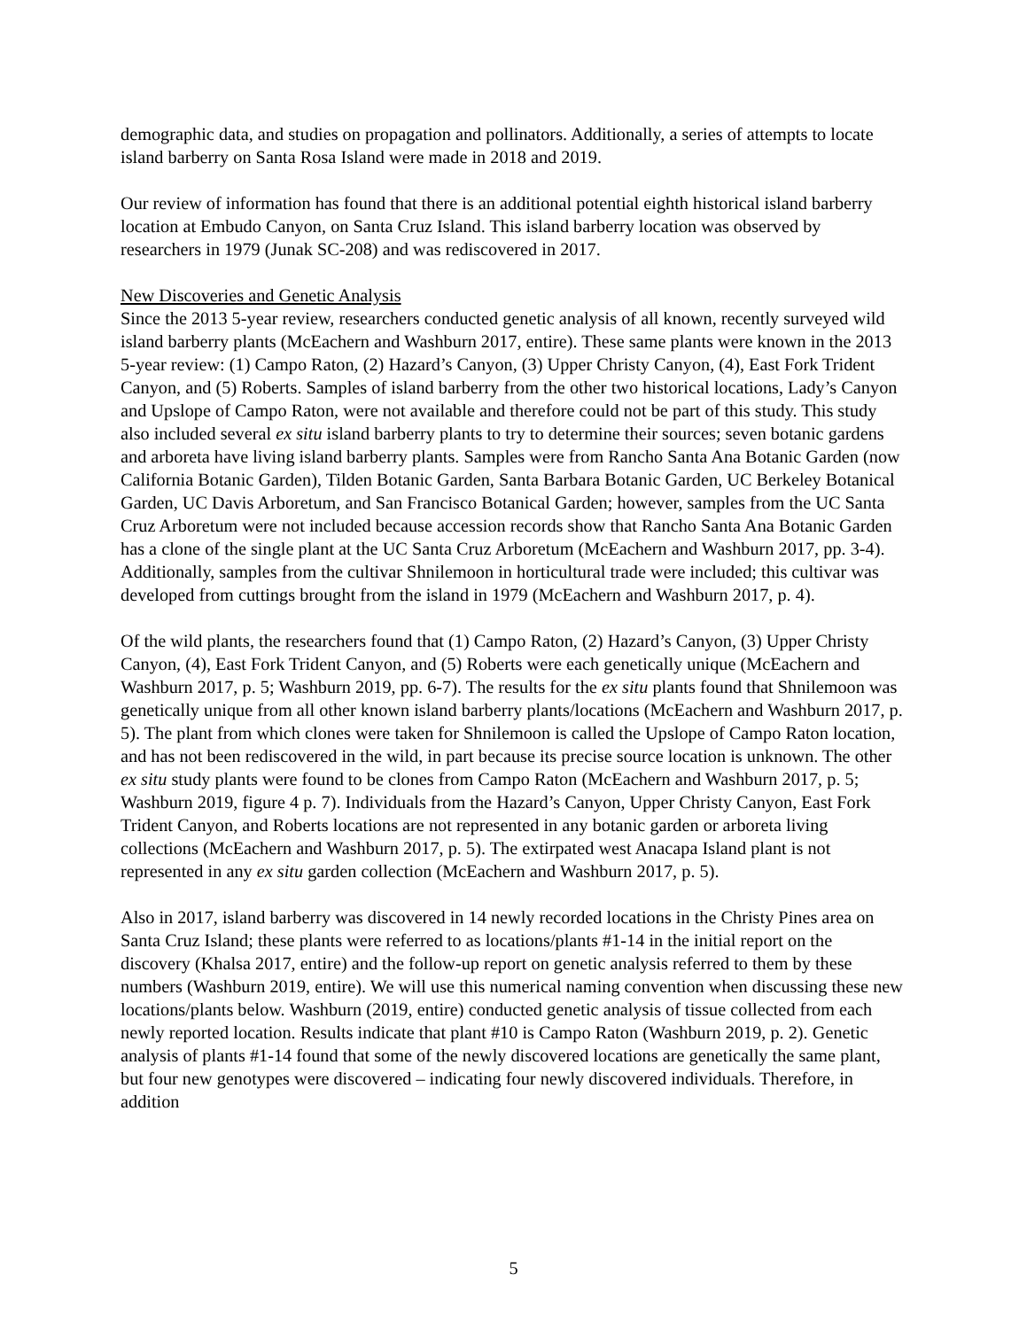demographic data, and studies on propagation and pollinators. Additionally, a series of attempts to locate island barberry on Santa Rosa Island were made in 2018 and 2019.
Our review of information has found that there is an additional potential eighth historical island barberry location at Embudo Canyon, on Santa Cruz Island. This island barberry location was observed by researchers in 1979 (Junak SC-208) and was rediscovered in 2017.
New Discoveries and Genetic Analysis
Since the 2013 5-year review, researchers conducted genetic analysis of all known, recently surveyed wild island barberry plants (McEachern and Washburn 2017, entire). These same plants were known in the 2013 5-year review: (1) Campo Raton, (2) Hazard’s Canyon, (3) Upper Christy Canyon, (4), East Fork Trident Canyon, and (5) Roberts. Samples of island barberry from the other two historical locations, Lady’s Canyon and Upslope of Campo Raton, were not available and therefore could not be part of this study. This study also included several ex situ island barberry plants to try to determine their sources; seven botanic gardens and arboreta have living island barberry plants. Samples were from Rancho Santa Ana Botanic Garden (now California Botanic Garden), Tilden Botanic Garden, Santa Barbara Botanic Garden, UC Berkeley Botanical Garden, UC Davis Arboretum, and San Francisco Botanical Garden; however, samples from the UC Santa Cruz Arboretum were not included because accession records show that Rancho Santa Ana Botanic Garden has a clone of the single plant at the UC Santa Cruz Arboretum (McEachern and Washburn 2017, pp. 3-4). Additionally, samples from the cultivar Shnilemoon in horticultural trade were included; this cultivar was developed from cuttings brought from the island in 1979 (McEachern and Washburn 2017, p. 4).
Of the wild plants, the researchers found that (1) Campo Raton, (2) Hazard’s Canyon, (3) Upper Christy Canyon, (4), East Fork Trident Canyon, and (5) Roberts were each genetically unique (McEachern and Washburn 2017, p. 5; Washburn 2019, pp. 6-7). The results for the ex situ plants found that Shnilemoon was genetically unique from all other known island barberry plants/locations (McEachern and Washburn 2017, p. 5). The plant from which clones were taken for Shnilemoon is called the Upslope of Campo Raton location, and has not been rediscovered in the wild, in part because its precise source location is unknown. The other ex situ study plants were found to be clones from Campo Raton (McEachern and Washburn 2017, p. 5; Washburn 2019, figure 4 p. 7). Individuals from the Hazard’s Canyon, Upper Christy Canyon, East Fork Trident Canyon, and Roberts locations are not represented in any botanic garden or arboreta living collections (McEachern and Washburn 2017, p. 5). The extirpated west Anacapa Island plant is not represented in any ex situ garden collection (McEachern and Washburn 2017, p. 5).
Also in 2017, island barberry was discovered in 14 newly recorded locations in the Christy Pines area on Santa Cruz Island; these plants were referred to as locations/plants #1-14 in the initial report on the discovery (Khalsa 2017, entire) and the follow-up report on genetic analysis referred to them by these numbers (Washburn 2019, entire). We will use this numerical naming convention when discussing these new locations/plants below. Washburn (2019, entire) conducted genetic analysis of tissue collected from each newly reported location. Results indicate that plant #10 is Campo Raton (Washburn 2019, p. 2). Genetic analysis of plants #1-14 found that some of the newly discovered locations are genetically the same plant, but four new genotypes were discovered – indicating four newly discovered individuals. Therefore, in addition
5